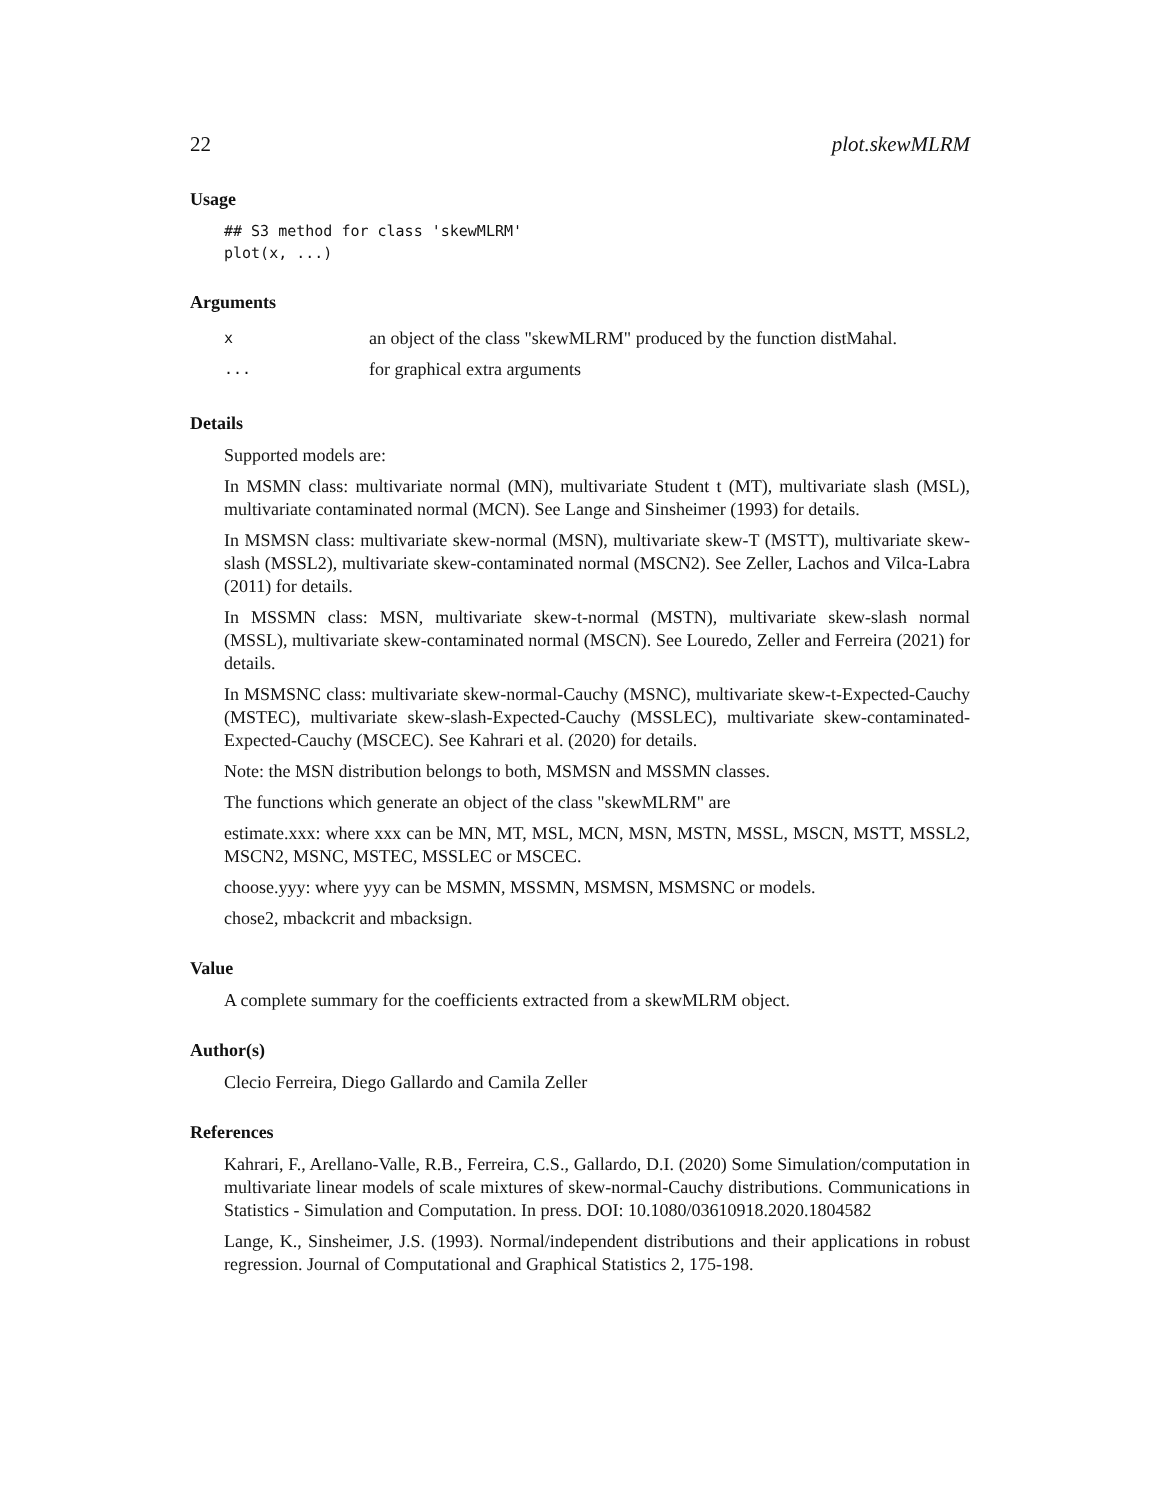22 plot.skewMLRM
Usage
## S3 method for class 'skewMLRM'
plot(x, ...)
Arguments
xan object of the class "skewMLRM" produced by the function distMahal.
... for graphical extra arguments
Details
Supported models are:
In MSMN class: multivariate normal (MN), multivariate Student t (MT), multivariate slash (MSL), multivariate contaminated normal (MCN). See Lange and Sinsheimer (1993) for details.
In MSMSN class: multivariate skew-normal (MSN), multivariate skew-T (MSTT), multivariate skew-slash (MSSL2), multivariate skew-contaminated normal (MSCN2). See Zeller, Lachos and Vilca-Labra (2011) for details.
In MSSMN class: MSN, multivariate skew-t-normal (MSTN), multivariate skew-slash normal (MSSL), multivariate skew-contaminated normal (MSCN). See Louredo, Zeller and Ferreira (2021) for details.
In MSMSNC class: multivariate skew-normal-Cauchy (MSNC), multivariate skew-t-Expected-Cauchy (MSTEC), multivariate skew-slash-Expected-Cauchy (MSSLEC), multivariate skew-contaminated-Expected-Cauchy (MSCEC). See Kahrari et al. (2020) for details.
Note: the MSN distribution belongs to both, MSMSN and MSSMN classes.
The functions which generate an object of the class "skewMLRM" are
estimate.xxx: where xxx can be MN, MT, MSL, MCN, MSN, MSTN, MSSL, MSCN, MSTT, MSSL2, MSCN2, MSNC, MSTEC, MSSLEC or MSCEC.
choose.yyy: where yyy can be MSMN, MSSMN, MSMSN, MSMSNC or models.
chose2, mbackcrit and mbacksign.
Value
A complete summary for the coefficients extracted from a skewMLRM object.
Author(s)
Clecio Ferreira, Diego Gallardo and Camila Zeller
References
Kahrari, F., Arellano-Valle, R.B., Ferreira, C.S., Gallardo, D.I. (2020) Some Simulation/computation in multivariate linear models of scale mixtures of skew-normal-Cauchy distributions. Communications in Statistics - Simulation and Computation. In press. DOI: 10.1080/03610918.2020.1804582
Lange, K., Sinsheimer, J.S. (1993). Normal/independent distributions and their applications in robust regression. Journal of Computational and Graphical Statistics 2, 175-198.